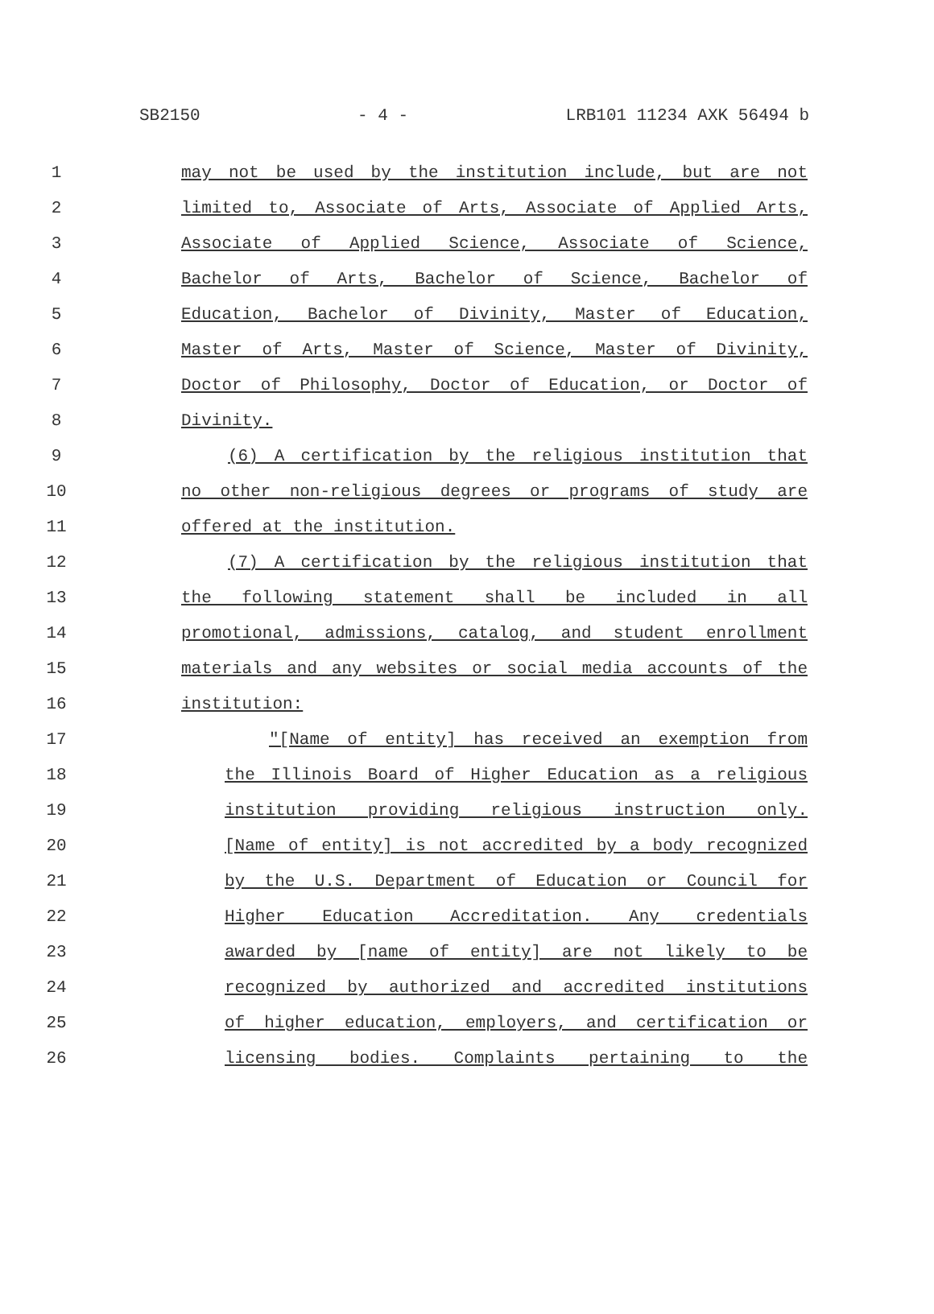SB2150 - 4 - LRB101 11234 AXK 56494 b
1 may not be used by the institution include, but are not
2 limited to, Associate of Arts, Associate of Applied Arts,
3 Associate of Applied Science, Associate of Science,
4 Bachelor of Arts, Bachelor of Science, Bachelor of
5 Education, Bachelor of Divinity, Master of Education,
6 Master of Arts, Master of Science, Master of Divinity,
7 Doctor of Philosophy, Doctor of Education, or Doctor of
8 Divinity.
9 (6) A certification by the religious institution that
10 no other non-religious degrees or programs of study are
11 offered at the institution.
12 (7) A certification by the religious institution that
13 the following statement shall be included in all
14 promotional, admissions, catalog, and student enrollment
15 materials and any websites or social media accounts of the
16 institution:
17 "[Name of entity] has received an exemption from
18 the Illinois Board of Higher Education as a religious
19 institution providing religious instruction only.
20 [Name of entity] is not accredited by a body recognized
21 by the U.S. Department of Education or Council for
22 Higher Education Accreditation. Any credentials
23 awarded by [name of entity] are not likely to be
24 recognized by authorized and accredited institutions
25 of higher education, employers, and certification or
26 licensing bodies. Complaints pertaining to the